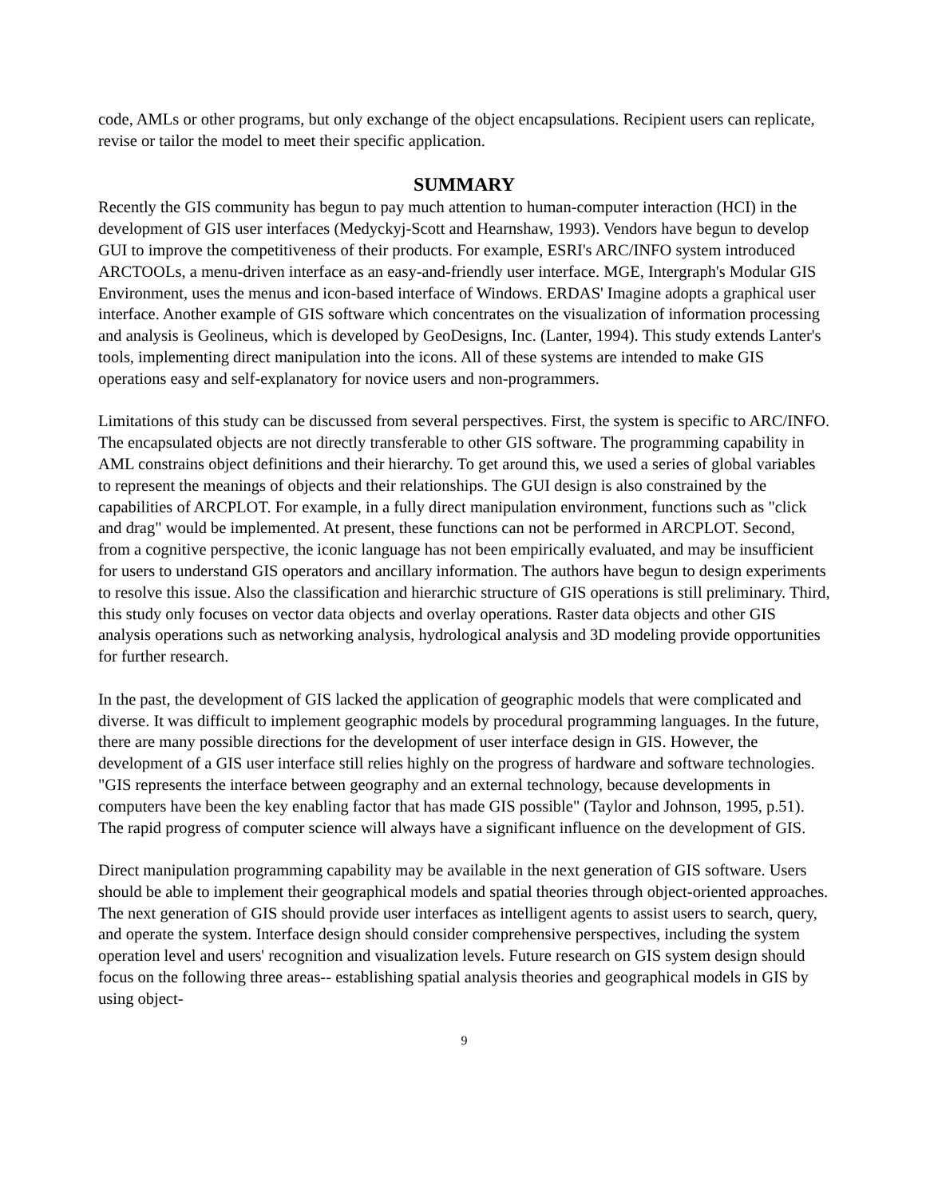code, AMLs or other programs, but only exchange of the object encapsulations. Recipient users can replicate, revise or tailor the model to meet their specific application.
SUMMARY
Recently the GIS community has begun to pay much attention to human-computer interaction (HCI) in the development of GIS user interfaces (Medyckyj-Scott and Hearnshaw, 1993). Vendors have begun to develop GUI to improve the competitiveness of their products. For example, ESRI's ARC/INFO system introduced ARCTOOLs, a menu-driven interface as an easy-and-friendly user interface. MGE, Intergraph's Modular GIS Environment, uses the menus and icon-based interface of Windows. ERDAS' Imagine adopts a graphical user interface. Another example of GIS software which concentrates on the visualization of information processing and analysis is Geolineus, which is developed by GeoDesigns, Inc. (Lanter, 1994). This study extends Lanter's tools, implementing direct manipulation into the icons. All of these systems are intended to make GIS operations easy and self-explanatory for novice users and non-programmers.
Limitations of this study can be discussed from several perspectives. First, the system is specific to ARC/INFO. The encapsulated objects are not directly transferable to other GIS software. The programming capability in AML constrains object definitions and their hierarchy. To get around this, we used a series of global variables to represent the meanings of objects and their relationships. The GUI design is also constrained by the capabilities of ARCPLOT. For example, in a fully direct manipulation environment, functions such as "click and drag" would be implemented. At present, these functions can not be performed in ARCPLOT. Second, from a cognitive perspective, the iconic language has not been empirically evaluated, and may be insufficient for users to understand GIS operators and ancillary information. The authors have begun to design experiments to resolve this issue. Also the classification and hierarchic structure of GIS operations is still preliminary. Third, this study only focuses on vector data objects and overlay operations. Raster data objects and other GIS analysis operations such as networking analysis, hydrological analysis and 3D modeling provide opportunities for further research.
In the past, the development of GIS lacked the application of geographic models that were complicated and diverse. It was difficult to implement geographic models by procedural programming languages. In the future, there are many possible directions for the development of user interface design in GIS. However, the development of a GIS user interface still relies highly on the progress of hardware and software technologies. "GIS represents the interface between geography and an external technology, because developments in computers have been the key enabling factor that has made GIS possible" (Taylor and Johnson, 1995, p.51). The rapid progress of computer science will always have a significant influence on the development of GIS.
Direct manipulation programming capability may be available in the next generation of GIS software. Users should be able to implement their geographical models and spatial theories through object-oriented approaches. The next generation of GIS should provide user interfaces as intelligent agents to assist users to search, query, and operate the system. Interface design should consider comprehensive perspectives, including the system operation level and users' recognition and visualization levels. Future research on GIS system design should focus on the following three areas-- establishing spatial analysis theories and geographical models in GIS by using object-
9